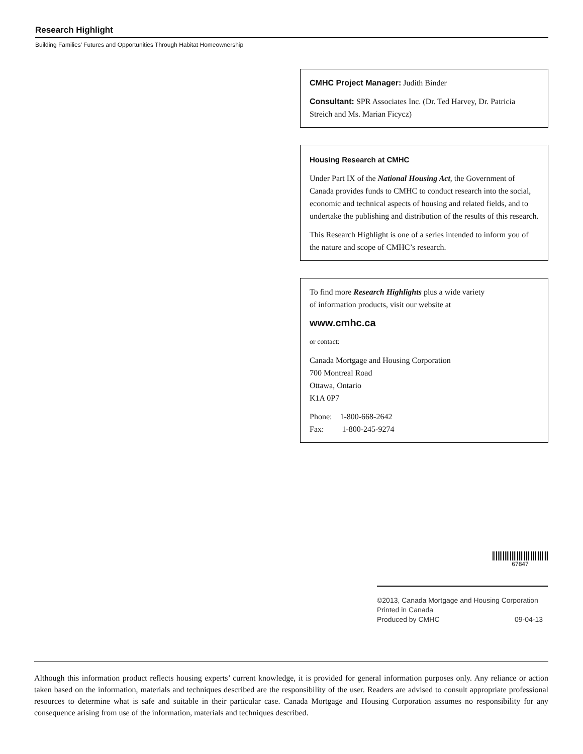Research Highlight
Building Families’ Futures and Opportunities Through Habitat Homeownership
CMHC Project Manager: Judith Binder
Consultant: SPR Associates Inc. (Dr. Ted Harvey, Dr. Patricia Streich and Ms. Marian Ficycz)
Housing Research at CMHC
Under Part IX of the National Housing Act, the Government of Canada provides funds to CMHC to conduct research into the social, economic and technical aspects of housing and related fields, and to undertake the publishing and distribution of the results of this research.
This Research Highlight is one of a series intended to inform you of the nature and scope of CMHC’s research.
To find more Research Highlights plus a wide variety
of information products, visit our website at
www.cmhc.ca
or contact:
Canada Mortgage and Housing Corporation
700 Montreal Road
Ottawa, Ontario
K1A 0P7
Phone: 1-800-668-2642
Fax: 1-800-245-9274
67847
©2013, Canada Mortgage and Housing Corporation
Printed in Canada
Produced by CMHC 09-04-13
Although this information product reflects housing experts’ current knowledge, it is provided for general information purposes only. Any reliance or action taken based on the information, materials and techniques described are the responsibility of the user. Readers are advised to consult appropriate professional resources to determine what is safe and suitable in their particular case. Canada Mortgage and Housing Corporation assumes no responsibility for any consequence arising from use of the information, materials and techniques described.